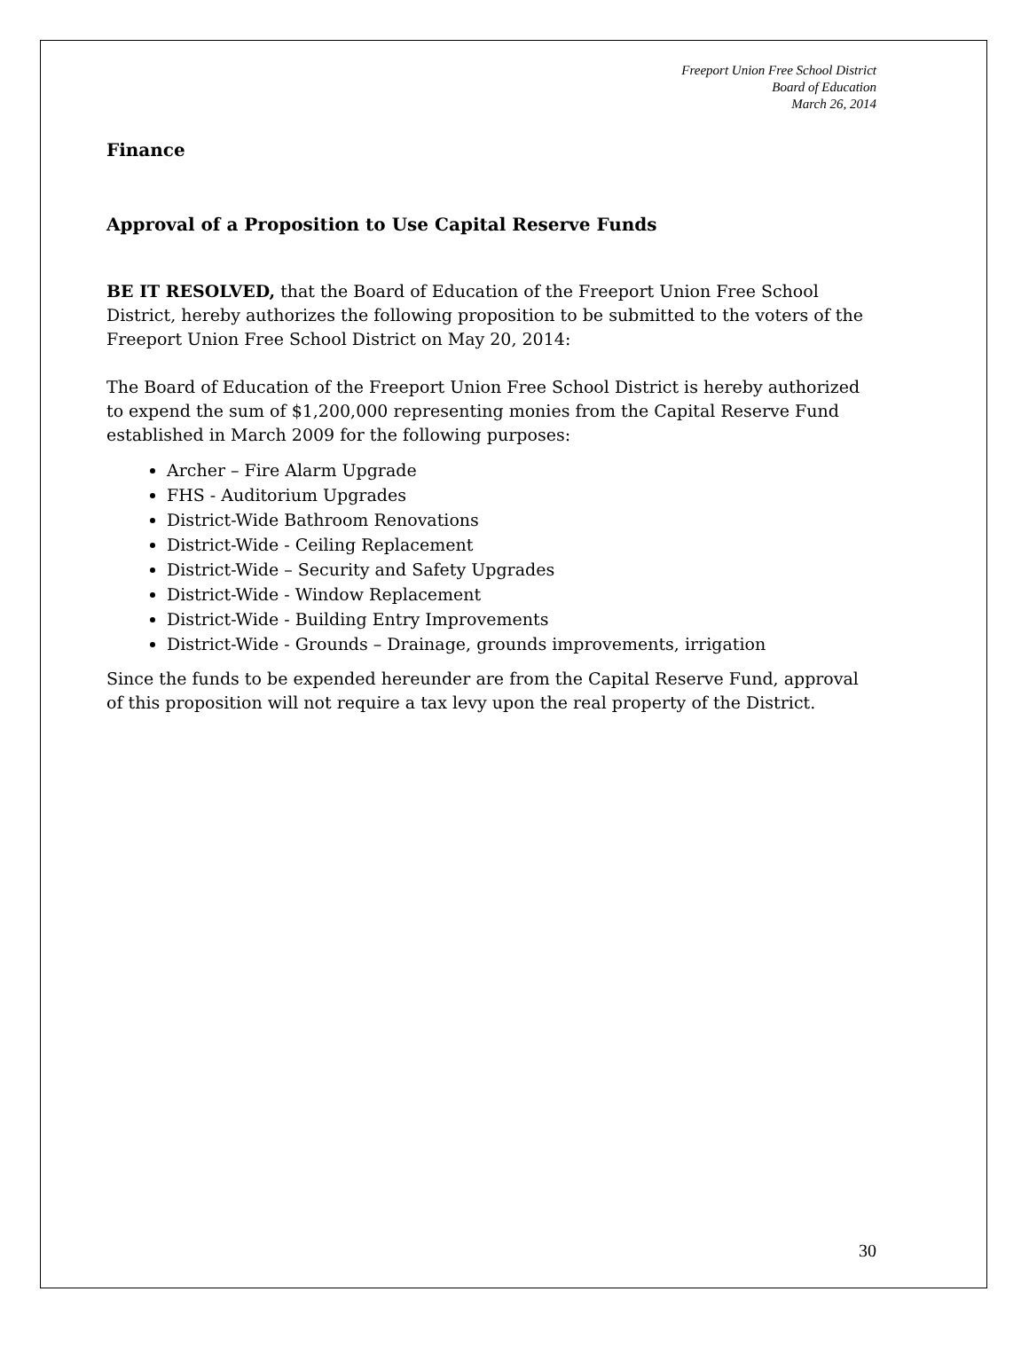Freeport Union Free School District
Board of Education
March 26, 2014
Finance
Approval of a Proposition to Use Capital Reserve Funds
BE IT RESOLVED, that the Board of Education of the Freeport Union Free School District, hereby authorizes the following proposition to be submitted to the voters of the Freeport Union Free School District on May 20, 2014:
The Board of Education of the Freeport Union Free School District is hereby authorized to expend the sum of $1,200,000 representing monies from the Capital Reserve Fund established in March 2009 for the following purposes:
Archer – Fire Alarm Upgrade
FHS - Auditorium Upgrades
District-Wide Bathroom Renovations
District-Wide - Ceiling Replacement
District-Wide – Security and Safety Upgrades
District-Wide - Window Replacement
District-Wide - Building Entry Improvements
District-Wide - Grounds – Drainage, grounds improvements, irrigation
Since the funds to be expended hereunder are from the Capital Reserve Fund, approval of this proposition will not require a tax levy upon the real property of the District.
30